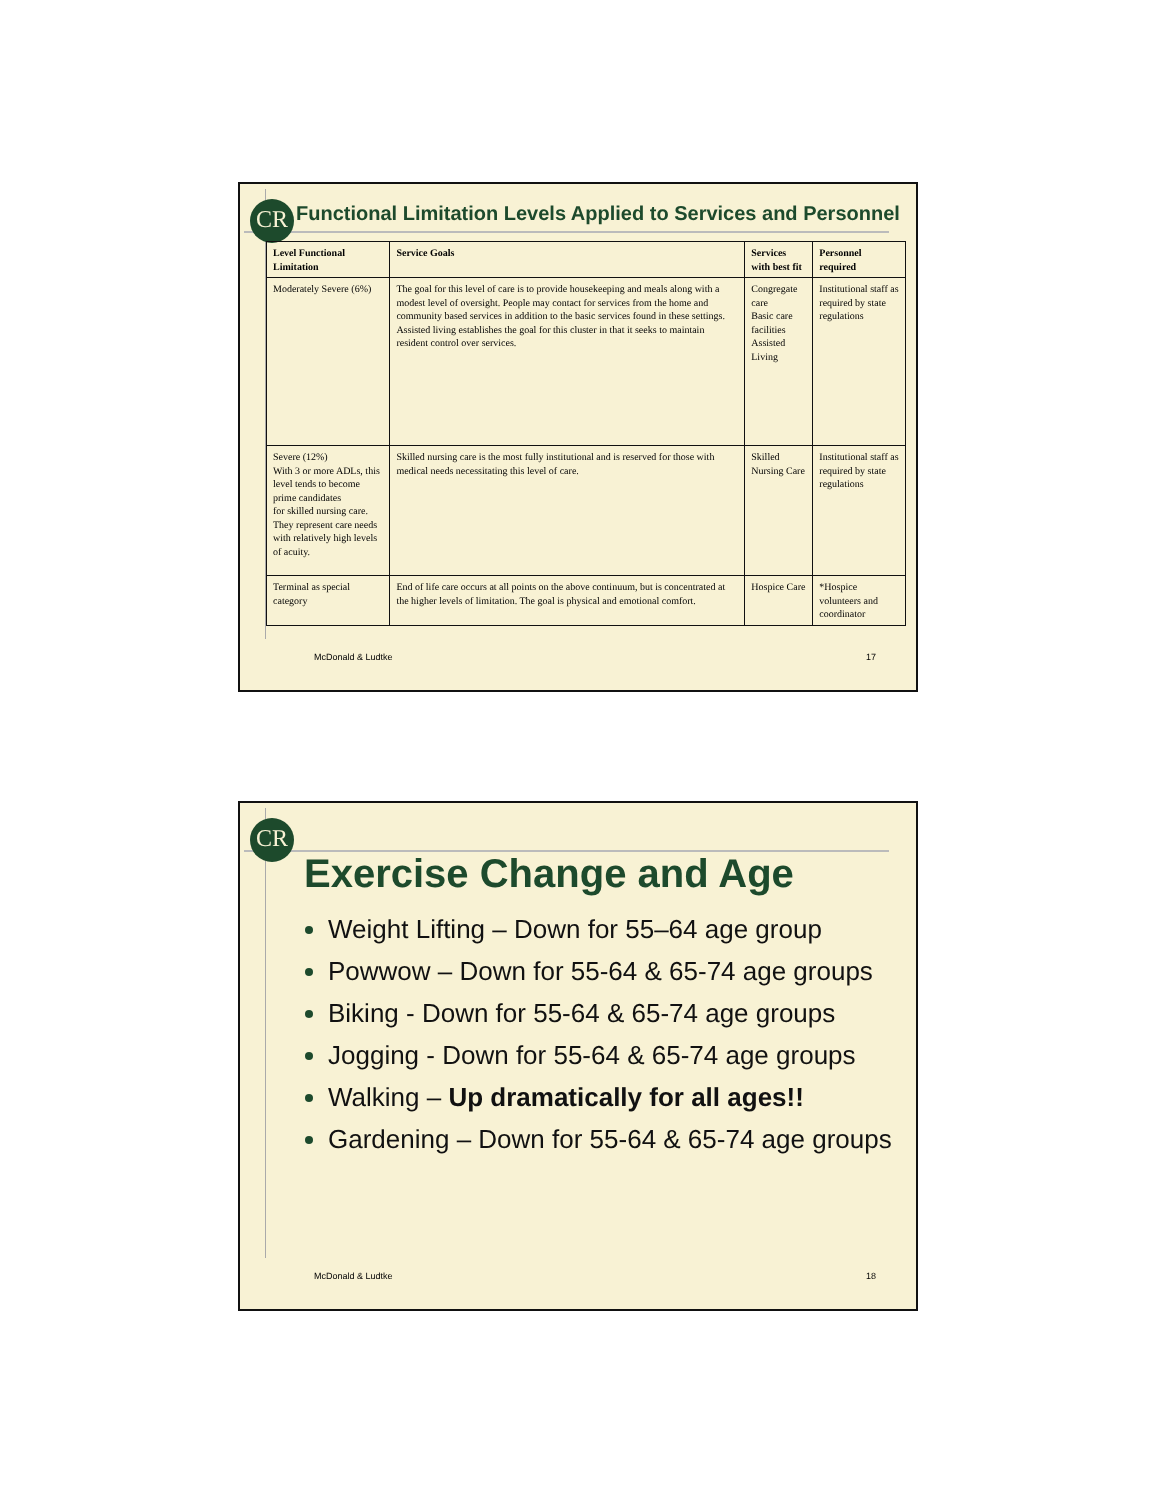CR
Functional Limitation Levels Applied to Services and Personnel
| Level Functional Limitation | Service Goals | Services with best fit | Personnel required |
| --- | --- | --- | --- |
| Moderately Severe (6%) | The goal for this level of care is to provide housekeeping and meals along with a modest level of oversight. People may contact for services from the home and community based services in addition to the basic services found in these settings. Assisted living establishes the goal for this cluster in that it seeks to maintain resident control over services. | Congregate care Basic care facilities Assisted Living | Institutional staff as required by state regulations |
| Severe (12%) With 3 or more ADLs, this level tends to become prime candidates for skilled nursing care. They represent care needs with relatively high levels of acuity. | Skilled nursing care is the most fully institutional and is reserved for those with medical needs necessitating this level of care. | Skilled Nursing Care | Institutional staff as required by state regulations |
| Terminal as special category | End of life care occurs at all points on the above continuum, but is concentrated at the higher levels of limitation. The goal is physical and emotional comfort. | Hospice Care | *Hospice volunteers and coordinator |
McDonald & Ludtke 17
CR
Exercise Change and Age
Weight Lifting – Down for 55–64 age group
Powwow – Down for 55-64 & 65-74 age groups
Biking - Down for 55-64 & 65-74 age groups
Jogging - Down for 55-64 & 65-74 age groups
Walking – Up dramatically for all ages!!
Gardening – Down for 55-64 & 65-74 age groups
McDonald & Ludtke 18